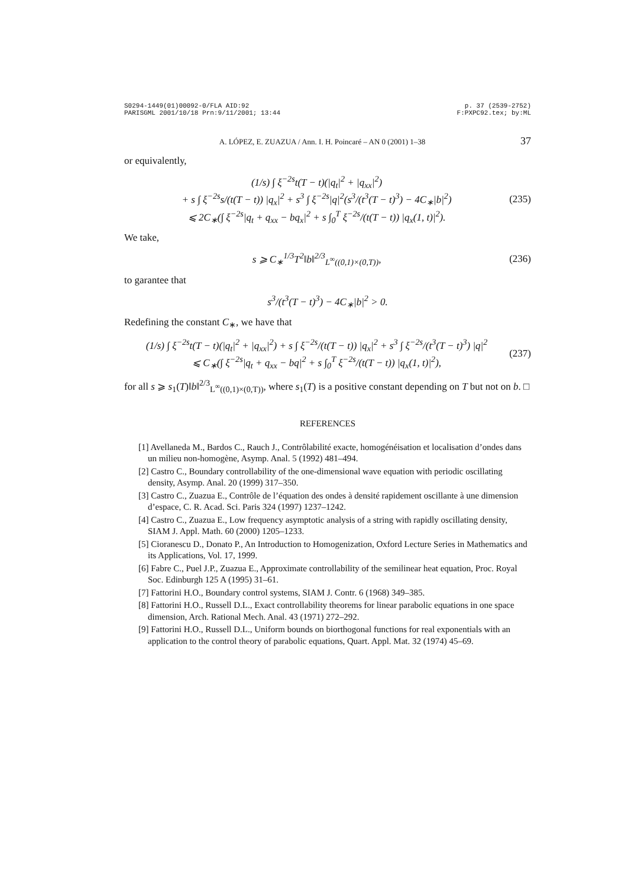S0294-1449(01)00092-0/FLA AID:92
PARISGML 2001/10/18 Prn:9/11/2001; 13:44
p. 37 (2539-2752)
F:PXPC92.tex; by:ML
A. LÓPEZ, E. ZUAZUA / Ann. I. H. Poincaré – AN 0 (2001) 1–38 37
or equivalently,
(1/s) ∫ ξ<sup>−2s</sup>t(T − t)(|q<sub>t</sub>|<sup>2</sup> + |q<sub>xx</sub>|<sup>2</sup>)
+ s ∫ ξ<sup>−2s</sup>s/(t(T − t)) |q<sub>x</sub>|<sup>2</sup> + s<sup>3</sup> ∫ ξ<sup>−2s</sup>|q|<sup>2</sup>(s<sup>3</sup>/(t<sup>3</sup>(T − t)<sup>3</sup>) − 4C<sub>∗</sub>|b|<sup>2</sup>)
⩽ 2C<sub>∗</sub>(∫ ξ<sup>−2s</sup>|q<sub>t</sub> + q<sub>xx</sub> − bq<sub>x</sub>|<sup>2</sup> + s ∫<sub>0</sub><sup>T</sup> ξ<sup>−2s</sup>/(t(T − t)) |q<sub>x</sub>(1, t)|<sup>2</sup>).
(235)
We take,
s ⩾ C<sub>∗</sub><sup>1/3</sup>T<sup>2</sup>‖b‖<sup>2/3</sup><sub>L<sup>∞</sup>((0,1)×(0,T))</sub>,
(236)
to garantee that
s<sup>3</sup>/(t<sup>3</sup>(T − t)<sup>3</sup>) − 4C<sub>∗</sub>|b|<sup>2</sup> > 0.
Redefining the constant C<sub>∗</sub>, we have that
(1/s) ∫ ξ<sup>−2s</sup>t(T − t)(|q<sub>t</sub>|<sup>2</sup> + |q<sub>xx</sub>|<sup>2</sup>) + s ∫ ξ<sup>−2s</sup>/(t(T − t)) |q<sub>x</sub>|<sup>2</sup> + s<sup>3</sup> ∫ ξ<sup>−2s</sup>/(t<sup>3</sup>(T − t)<sup>3</sup>) |q|<sup>2</sup>
⩽ C<sub>∗</sub>(∫ ξ<sup>−2s</sup>|q<sub>t</sub> + q<sub>xx</sub> − bq|<sup>2</sup> + s ∫<sub>0</sub><sup>T</sup> ξ<sup>−2s</sup>/(t(T − t)) |q<sub>x</sub>(1, t)|<sup>2</sup>),
(237)
for all s ⩾ s<sub>1</sub>(T)‖b‖<sup>2/3</sup><sub>L<sup>∞</sup>((0,1)×(0,T))</sub>, where s<sub>1</sub>(T) is a positive constant depending on T but not on b. □
REFERENCES
[1] Avellaneda M., Bardos C., Rauch J., Contrôlabilité exacte, homogénéisation et localisation d’ondes dans un milieu non-homogène, Asymp. Anal. 5 (1992) 481–494.
[2] Castro C., Boundary controllability of the one-dimensional wave equation with periodic oscillating density, Asymp. Anal. 20 (1999) 317–350.
[3] Castro C., Zuazua E., Contrôle de l’équation des ondes à densité rapidement oscillante à une dimension d’espace, C. R. Acad. Sci. Paris 324 (1997) 1237–1242.
[4] Castro C., Zuazua E., Low frequency asymptotic analysis of a string with rapidly oscillating density, SIAM J. Appl. Math. 60 (2000) 1205–1233.
[5] Cioranescu D., Donato P., An Introduction to Homogenization, Oxford Lecture Series in Mathematics and its Applications, Vol. 17, 1999.
[6] Fabre C., Puel J.P., Zuazua E., Approximate controllability of the semilinear heat equation, Proc. Royal Soc. Edinburgh 125 A (1995) 31–61.
[7] Fattorini H.O., Boundary control systems, SIAM J. Contr. 6 (1968) 349–385.
[8] Fattorini H.O., Russell D.L., Exact controllability theorems for linear parabolic equations in one space dimension, Arch. Rational Mech. Anal. 43 (1971) 272–292.
[9] Fattorini H.O., Russell D.L., Uniform bounds on biorthogonal functions for real exponentials with an application to the control theory of parabolic equations, Quart. Appl. Mat. 32 (1974) 45–69.